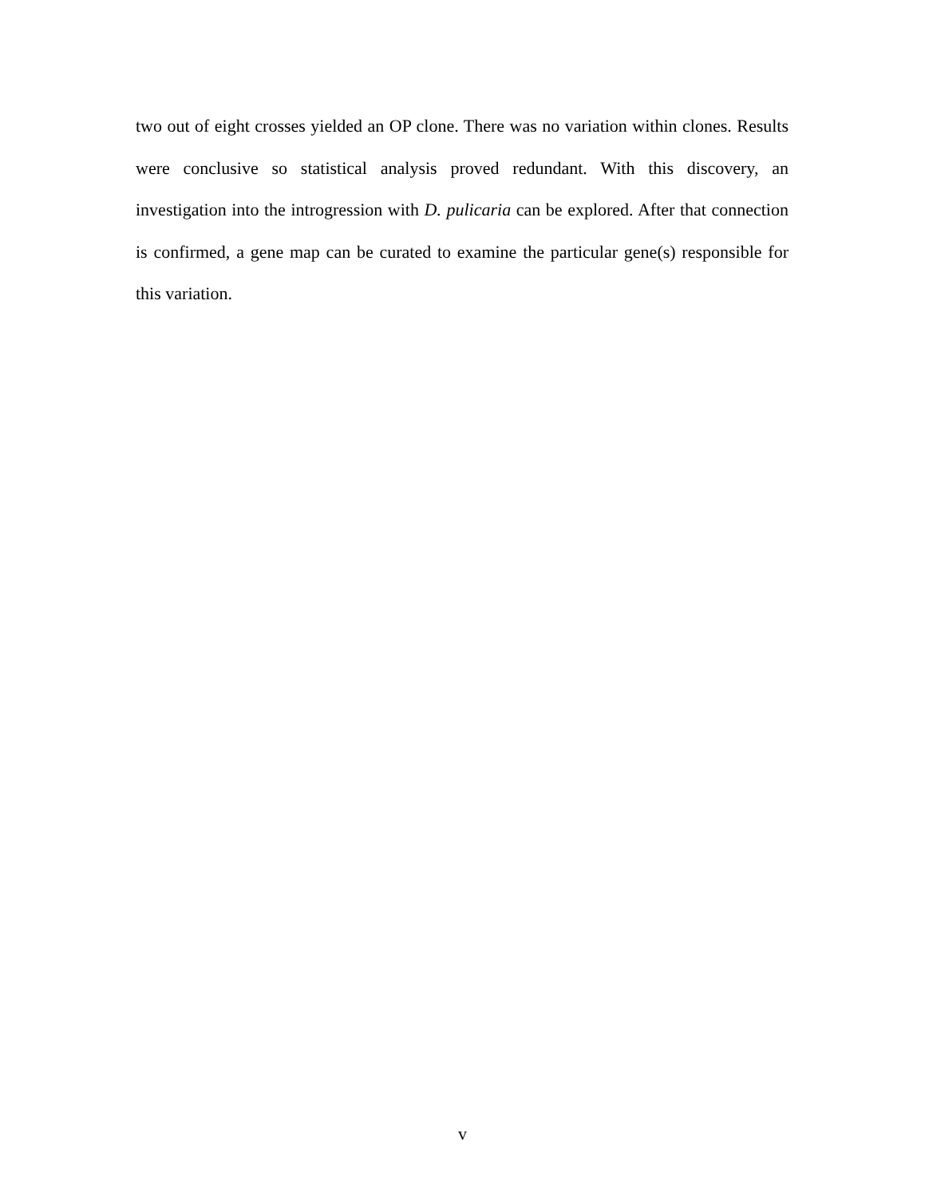two out of eight crosses yielded an OP clone. There was no variation within clones. Results were conclusive so statistical analysis proved redundant. With this discovery, an investigation into the introgression with D. pulicaria can be explored. After that connection is confirmed, a gene map can be curated to examine the particular gene(s) responsible for this variation.
v